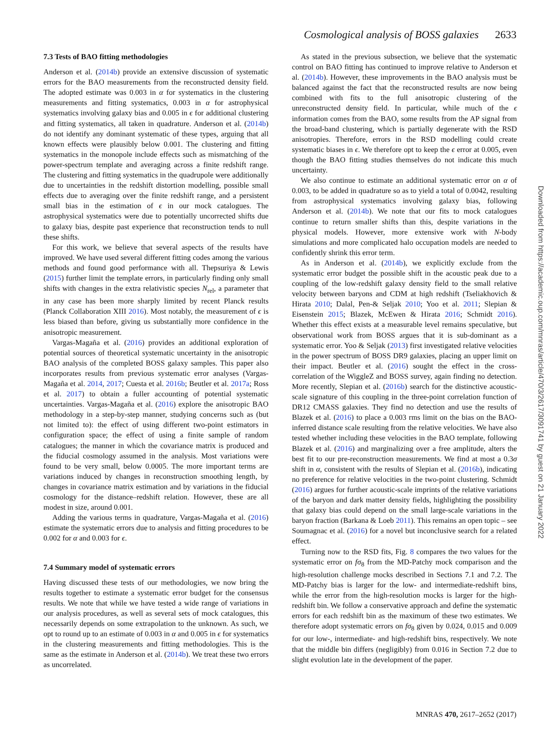Cosmological analysis of BOSS galaxies 2633
7.3 Tests of BAO fitting methodologies
Anderson et al. (2014b) provide an extensive discussion of systematic errors for the BAO measurements from the reconstructed density field. The adopted estimate was 0.003 in α for systematics in the clustering measurements and fitting systematics, 0.003 in α for astrophysical systematics involving galaxy bias and 0.005 in ϵ for additional clustering and fitting systematics, all taken in quadrature. Anderson et al. (2014b) do not identify any dominant systematic of these types, arguing that all known effects were plausibly below 0.001. The clustering and fitting systematics in the monopole include effects such as mismatching of the power-spectrum template and averaging across a finite redshift range. The clustering and fitting systematics in the quadrupole were additionally due to uncertainties in the redshift distortion modelling, possible small effects due to averaging over the finite redshift range, and a persistent small bias in the estimation of ϵ in our mock catalogues. The astrophysical systematics were due to potentially uncorrected shifts due to galaxy bias, despite past experience that reconstruction tends to null these shifts.
For this work, we believe that several aspects of the results have improved. We have used several different fitting codes among the various methods and found good performance with all. Thepsuriya & Lewis (2015) further limit the template errors, in particularly finding only small shifts with changes in the extra relativistic species N<sub>rel</sub>, a parameter that in any case has been more sharply limited by recent Planck results (Planck Collaboration XIII 2016). Most notably, the measurement of ϵ is less biased than before, giving us substantially more confidence in the anisotropic measurement.
Vargas-Magaña et al. (2016) provides an additional exploration of potential sources of theoretical systematic uncertainty in the anisotropic BAO analysis of the completed BOSS galaxy samples. This paper also incorporates results from previous systematic error analyses (Vargas-Magaña et al. 2014, 2017; Cuesta et al. 2016b; Beutler et al. 2017a; Ross et al. 2017) to obtain a fuller accounting of potential systematic uncertainties. Vargas-Magaña et al. (2016) explore the anisotropic BAO methodology in a step-by-step manner, studying concerns such as (but not limited to): the effect of using different two-point estimators in configuration space; the effect of using a finite sample of random catalogues; the manner in which the covariance matrix is produced and the fiducial cosmology assumed in the analysis. Most variations were found to be very small, below 0.0005. The more important terms are variations induced by changes in reconstruction smoothing length, by changes in covariance matrix estimation and by variations in the fiducial cosmology for the distance–redshift relation. However, these are all modest in size, around 0.001.
Adding the various terms in quadrature, Vargas-Magaña et al. (2016) estimate the systematic errors due to analysis and fitting procedures to be 0.002 for α and 0.003 for ϵ.
7.4 Summary model of systematic errors
Having discussed these tests of our methodologies, we now bring the results together to estimate a systematic error budget for the consensus results. We note that while we have tested a wide range of variations in our analysis procedures, as well as several sets of mock catalogues, this necessarily depends on some extrapolation to the unknown. As such, we opt to round up to an estimate of 0.003 in α and 0.005 in ϵ for systematics in the clustering measurements and fitting methodologies. This is the same as the estimate in Anderson et al. (2014b). We treat these two errors as uncorrelated.
As stated in the previous subsection, we believe that the systematic control on BAO fitting has continued to improve relative to Anderson et al. (2014b). However, these improvements in the BAO analysis must be balanced against the fact that the reconstructed results are now being combined with fits to the full anisotropic clustering of the unreconstructed density field. In particular, while much of the ϵ information comes from the BAO, some results from the AP signal from the broad-band clustering, which is partially degenerate with the RSD anisotropies. Therefore, errors in the RSD modelling could create systematic biases in ϵ. We therefore opt to keep the ϵ error at 0.005, even though the BAO fitting studies themselves do not indicate this much uncertainty.
We also continue to estimate an additional systematic error on α of 0.003, to be added in quadrature so as to yield a total of 0.0042, resulting from astrophysical systematics involving galaxy bias, following Anderson et al. (2014b). We note that our fits to mock catalogues continue to return smaller shifts than this, despite variations in the physical models. However, more extensive work with N-body simulations and more complicated halo occupation models are needed to confidently shrink this error term.
As in Anderson et al. (2014b), we explicitly exclude from the systematic error budget the possible shift in the acoustic peak due to a coupling of the low-redshift galaxy density field to the small relative velocity between baryons and CDM at high redshift (Tseliakhovich & Hirata 2010; Dalal, Pen-& Seljak 2010; Yoo et al. 2011; Slepian & Eisenstein 2015; Blazek, McEwen & Hirata 2016; Schmidt 2016). Whether this effect exists at a measurable level remains speculative, but observational work from BOSS argues that it is sub-dominant as a systematic error. Yoo & Seljak (2013) first investigated relative velocities in the power spectrum of BOSS DR9 galaxies, placing an upper limit on their impact. Beutler et al. (2016) sought the effect in the cross-correlation of the WiggleZ and BOSS survey, again finding no detection. More recently, Slepian et al. (2016b) search for the distinctive acoustic-scale signature of this coupling in the three-point correlation function of DR12 CMASS galaxies. They find no detection and use the results of Blazek et al. (2016) to place a 0.003 rms limit on the bias on the BAO-inferred distance scale resulting from the relative velocities. We have also tested whether including these velocities in the BAO template, following Blazek et al. (2016) and marginalizing over a free amplitude, alters the best fit to our pre-reconstruction measurements. We find at most a 0.3σ shift in α, consistent with the results of Slepian et al. (2016b), indicating no preference for relative velocities in the two-point clustering. Schmidt (2016) argues for further acoustic-scale imprints of the relative variations of the baryon and dark matter density fields, highlighting the possibility that galaxy bias could depend on the small large-scale variations in the baryon fraction (Barkana & Loeb 2011). This remains an open topic – see Soumagnac et al. (2016) for a novel but inconclusive search for a related effect.
Turning now to the RSD fits, Fig. 8 compares the two values for the systematic error on fσ<sub>8</sub> from the MD-Patchy mock comparison and the high-resolution challenge mocks described in Sections 7.1 and 7.2. The MD-Patchy bias is larger for the low- and intermediate-redshift bins, while the error from the high-resolution mocks is larger for the high-redshift bin. We follow a conservative approach and define the systematic errors for each redshift bin as the maximum of these two estimates. We therefore adopt systematic errors on fσ<sub>8</sub> given by 0.024, 0.015 and 0.009 for our low-, intermediate- and high-redshift bins, respectively. We note that the middle bin differs (negligibly) from 0.016 in Section 7.2 due to slight evolution late in the development of the paper.
MNRAS 470, 2617–2652 (2017)
Downloaded from https://academic.oup.com/mnras/article/470/3/2617/3091741 by guest on 21 January 2022